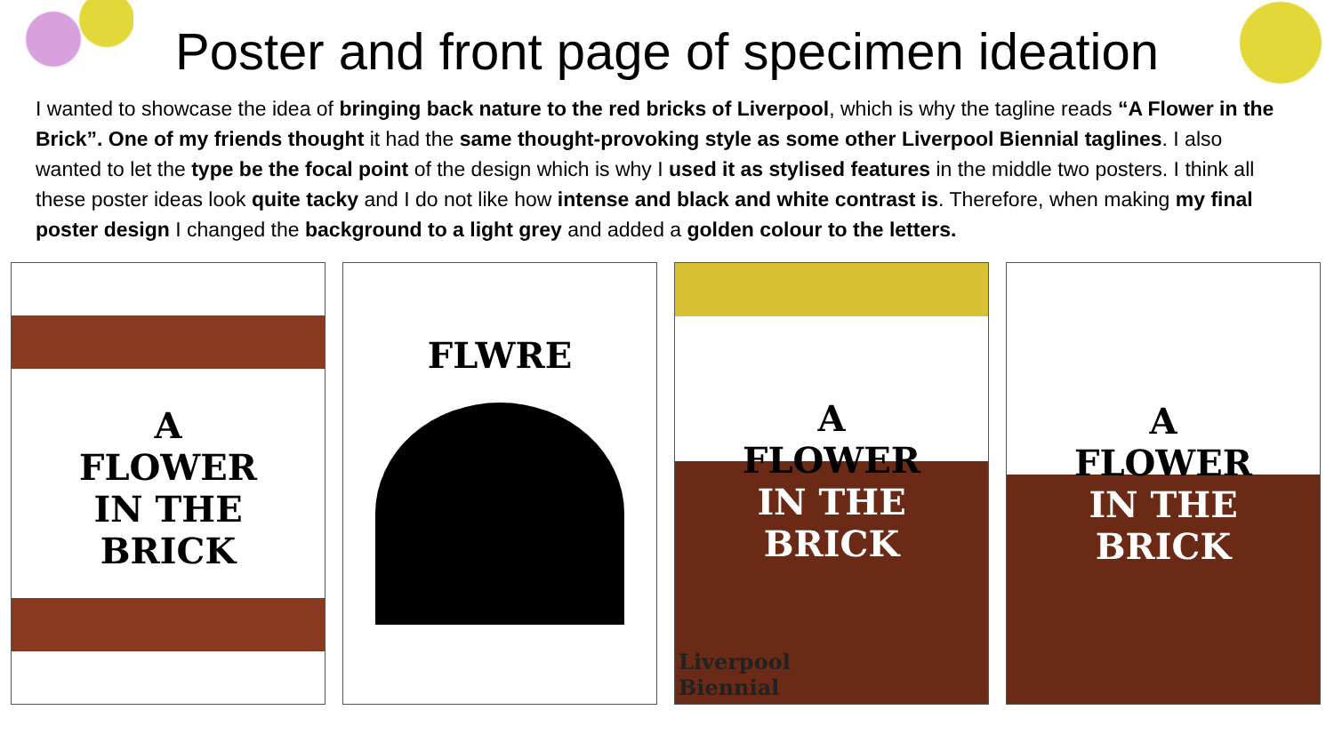Poster and front page of specimen ideation
I wanted to showcase the idea of bringing back nature to the red bricks of Liverpool, which is why the tagline reads “A Flower in the Brick”. One of my friends thought it had the same thought-provoking style as some other Liverpool Biennial taglines. I also wanted to let the type be the focal point of the design which is why I used it as stylised features in the middle two posters. I think all these poster ideas look quite tacky and I do not like how intense and black and white contrast is. Therefore, when making my final poster design I changed the background to a light grey and added a golden colour to the letters.
A
FLOWER
IN THE
BRICK
FLWRE
A
FLOWER
IN THE
BRICK
Liverpool
Biennial
A
FLOWER
IN THE
BRICK